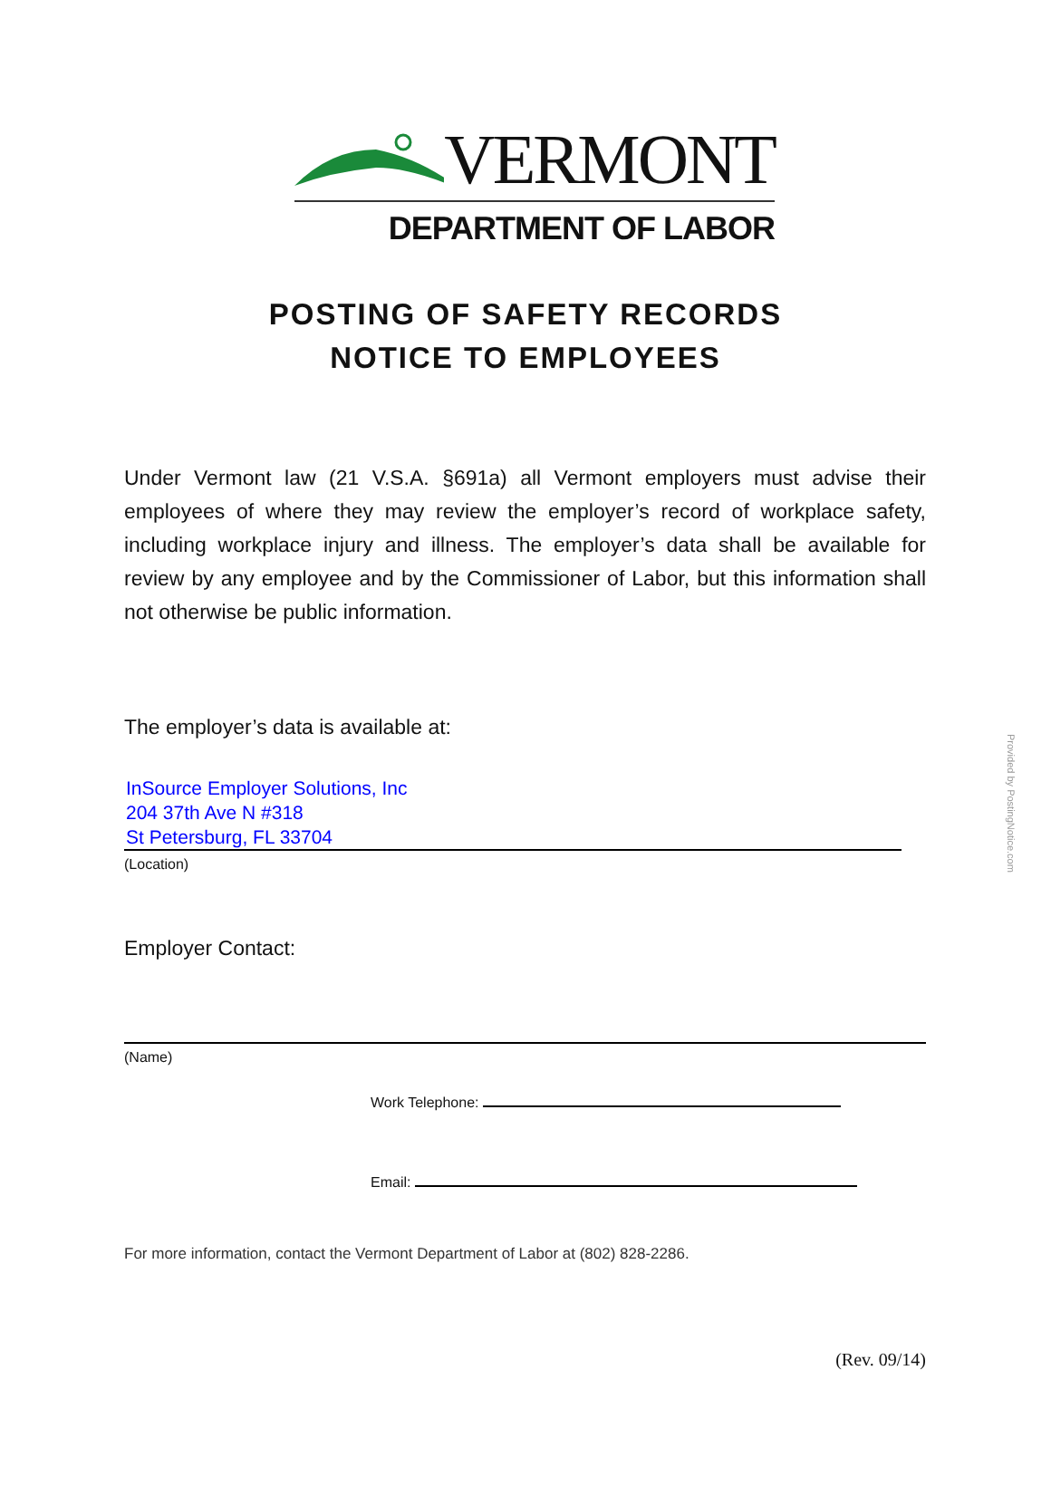VERMONT
DEPARTMENT OF LABOR
POSTING OF SAFETY RECORDS
NOTICE TO EMPLOYEES
Under Vermont law (21 V.S.A. §691a) all Vermont employers must advise their employees of where they may review the employer’s record of workplace safety, including workplace injury and illness. The employer’s data shall be available for review by any employee and by the Commissioner of Labor, but this information shall not otherwise be public information.
The employer’s data is available at:
InSource Employer Solutions, Inc
204 37th Ave N #318
St Petersburg, FL 33704
(Location)
Employer Contact:
(Name)
Work Telephone:
Email:
For more information, contact the Vermont Department of Labor at (802) 828-2286.
(Rev. 09/14)
Provided by PostingNotice.com